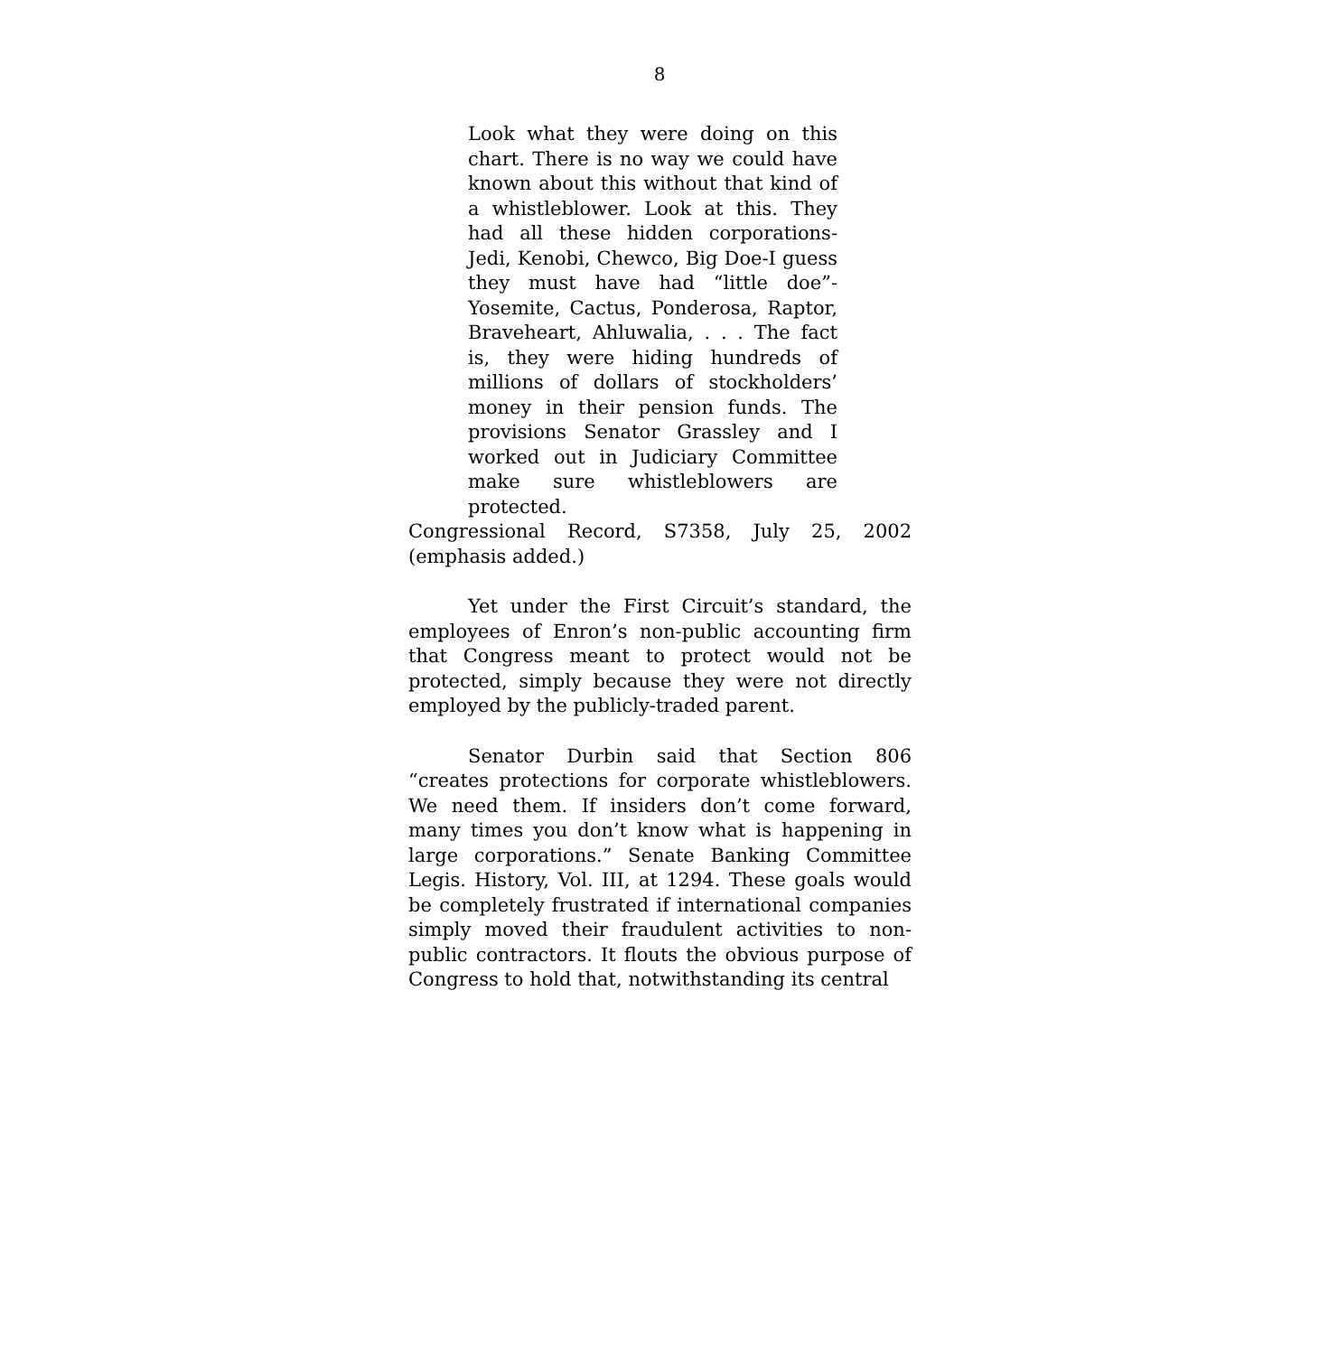8
Look what they were doing on this chart. There is no way we could have known about this without that kind of a whistleblower. Look at this. They had all these hidden corporations-Jedi, Kenobi, Chewco, Big Doe-I guess they must have had “little doe”-Yosemite, Cactus, Ponderosa, Raptor, Braveheart, Ahluwalia, . . . The fact is, they were hiding hundreds of millions of dollars of stockholders’ money in their pension funds. The provisions Senator Grassley and I worked out in Judiciary Committee make sure whistleblowers are protected.
Congressional Record, S7358, July 25, 2002 (emphasis added.)
Yet under the First Circuit’s standard, the employees of Enron’s non-public accounting firm that Congress meant to protect would not be protected, simply because they were not directly employed by the publicly-traded parent.
Senator Durbin said that Section 806 “creates protections for corporate whistleblowers. We need them. If insiders don’t come forward, many times you don’t know what is happening in large corporations.” Senate Banking Committee Legis. History, Vol. III, at 1294. These goals would be completely frustrated if international companies simply moved their fraudulent activities to non-public contractors. It flouts the obvious purpose of Congress to hold that, notwithstanding its central